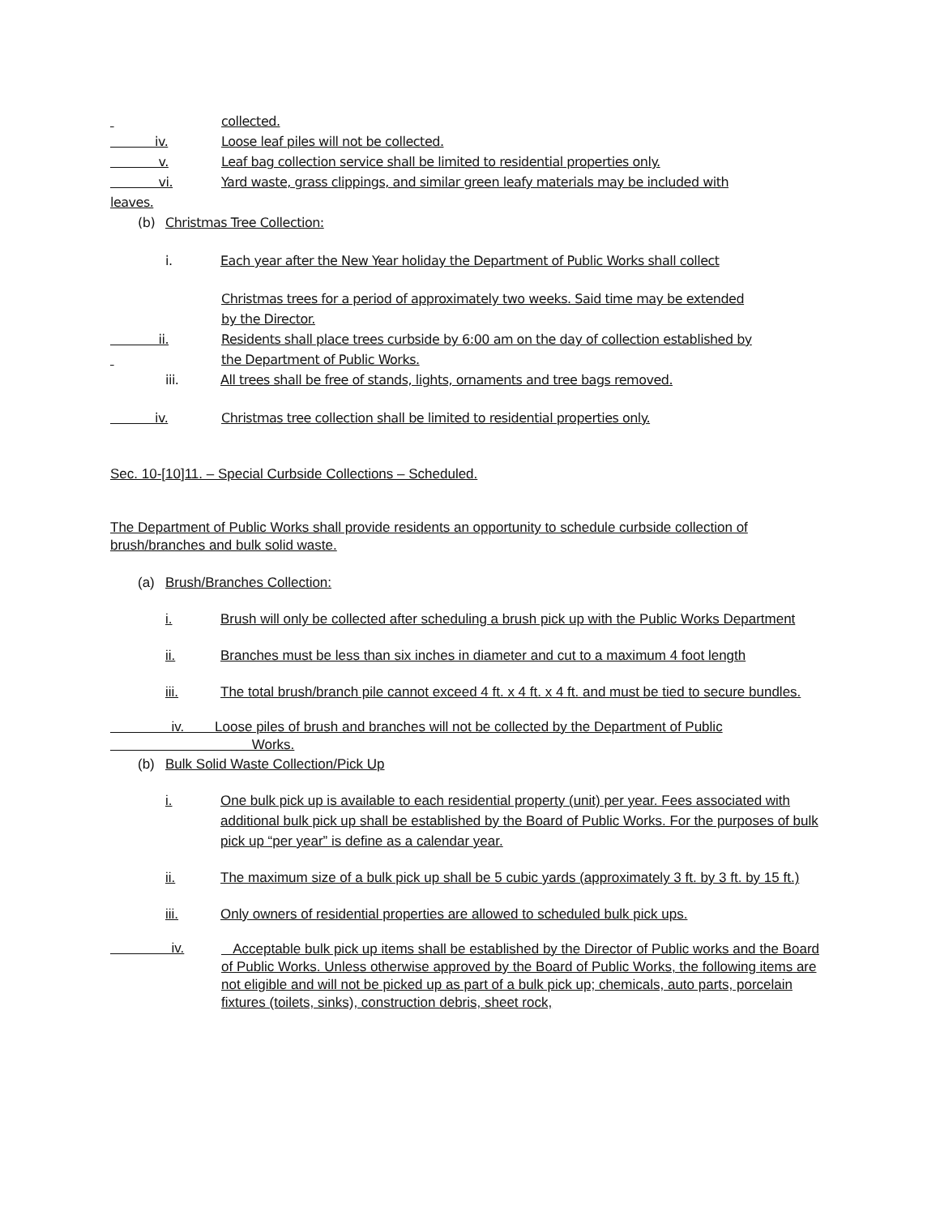collected.
iv. Loose leaf piles will not be collected.
v. Leaf bag collection service shall be limited to residential properties only.
vi. Yard waste, grass clippings, and similar green leafy materials may be included with
leaves.
(b) Christmas Tree Collection:
i. Each year after the New Year holiday the Department of Public Works shall collect
Christmas trees for a period of approximately two weeks. Said time may be extended
by the Director.
ii. Residents shall place trees curbside by 6:00 am on the day of collection established by
the Department of Public Works.
iii. All trees shall be free of stands, lights, ornaments and tree bags removed.
iv. Christmas tree collection shall be limited to residential properties only.
Sec. 10-[10]11. – Special Curbside Collections – Scheduled.
The Department of Public Works shall provide residents an opportunity to schedule curbside collection of brush/branches and bulk solid waste.
(a) Brush/Branches Collection:
i. Brush will only be collected after scheduling a brush pick up with the Public Works Department
ii. Branches must be less than six inches in diameter and cut to a maximum 4 foot length
iii. The total brush/branch pile cannot exceed 4 ft. x 4 ft. x 4 ft. and must be tied to secure bundles.
iv. Loose piles of brush and branches will not be collected by the Department of Public
Works.
(b) Bulk Solid Waste Collection/Pick Up
i. One bulk pick up is available to each residential property (unit) per year. Fees associated with additional bulk pick up shall be established by the Board of Public Works. For the purposes of bulk pick up “per year” is define as a calendar year.
ii. The maximum size of a bulk pick up shall be 5 cubic yards (approximately 3 ft. by 3 ft. by 15 ft.)
iii. Only owners of residential properties are allowed to scheduled bulk pick ups.
iv.
Acceptable bulk pick up items shall be established by the Director of Public works and the Board of Public Works. Unless otherwise approved by the Board of Public Works, the following items are not eligible and will not be picked up as part of a bulk pick up; chemicals, auto parts, porcelain fixtures (toilets, sinks), construction debris, sheet rock,